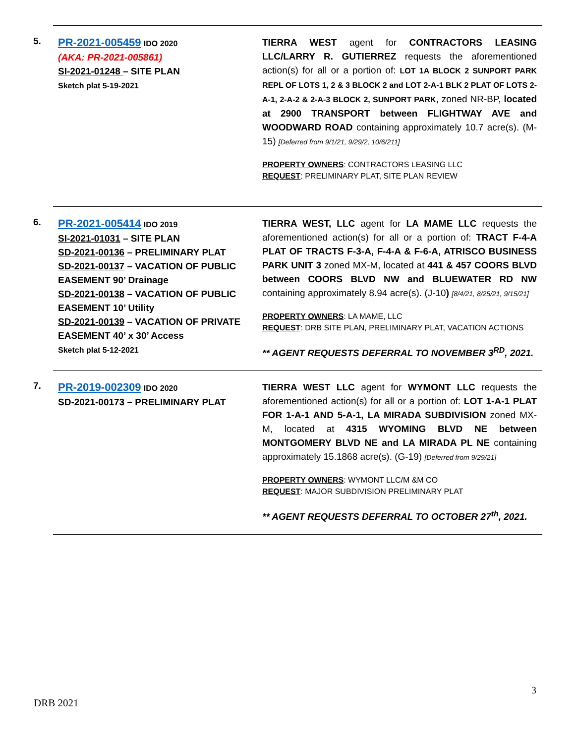5.
PR-2021-005459 IDO 2020
(AKA: PR-2021-005861)
SI-2021-01248 – SITE PLAN
Sketch plat 5-19-2021
TIERRA WEST agent for CONTRACTORS LEASING LLC/LARRY R. GUTIERREZ requests the aforementioned action(s) for all or a portion of: LOT 1A BLOCK 2 SUNPORT PARK REPL OF LOTS 1, 2 & 3 BLOCK 2 and LOT 2-A-1 BLK 2 PLAT OF LOTS 2-A-1, 2-A-2 & 2-A-3 BLOCK 2, SUNPORT PARK, zoned NR-BP, located at 2900 TRANSPORT between FLIGHTWAY AVE and WOODWARD ROAD containing approximately 10.7 acre(s). (M-15) [Deferred from 9/1/21, 9/29/2, 10/6/211]
PROPERTY OWNERS: CONTRACTORS LEASING LLC
REQUEST: PRELIMINARY PLAT, SITE PLAN REVIEW
6.
PR-2021-005414 IDO 2019
SI-2021-01031 – SITE PLAN
SD-2021-00136 – PRELIMINARY PLAT
SD-2021-00137 – VACATION OF PUBLIC EASEMENT 90’ Drainage
SD-2021-00138 – VACATION OF PUBLIC EASEMENT 10’ Utility
SD-2021-00139 – VACATION OF PRIVATE EASEMENT 40’ x 30’ Access
Sketch plat 5-12-2021
TIERRA WEST, LLC agent for LA MAME LLC requests the aforementioned action(s) for all or a portion of: TRACT F-4-A PLAT OF TRACTS F-3-A, F-4-A & F-6-A, ATRISCO BUSINESS PARK UNIT 3 zoned MX-M, located at 441 & 457 COORS BLVD between COORS BLVD NW and BLUEWATER RD NW containing approximately 8.94 acre(s). (J-10) [8/4/21, 8/25/21, 9/15/21]
PROPERTY OWNERS: LA MAME, LLC
REQUEST: DRB SITE PLAN, PRELIMINARY PLAT, VACATION ACTIONS
** AGENT REQUESTS DEFERRAL TO NOVEMBER 3<sup>RD</sup>, 2021.
7.
PR-2019-002309 IDO 2020
SD-2021-00173 – PRELIMINARY PLAT
TIERRA WEST LLC agent for WYMONT LLC requests the aforementioned action(s) for all or a portion of: LOT 1-A-1 PLAT FOR 1-A-1 AND 5-A-1, LA MIRADA SUBDIVISION zoned MX-M, located at 4315 WYOMING BLVD NE between MONTGOMERY BLVD NE and LA MIRADA PL NE containing approximately 15.1868 acre(s). (G-19) [Deferred from 9/29/21]
PROPERTY OWNERS: WYMONT LLC/M &M CO
REQUEST: MAJOR SUBDIVISION PRELIMINARY PLAT
** AGENT REQUESTS DEFERRAL TO OCTOBER 27<sup>th</sup>, 2021.
3
DRB 2021